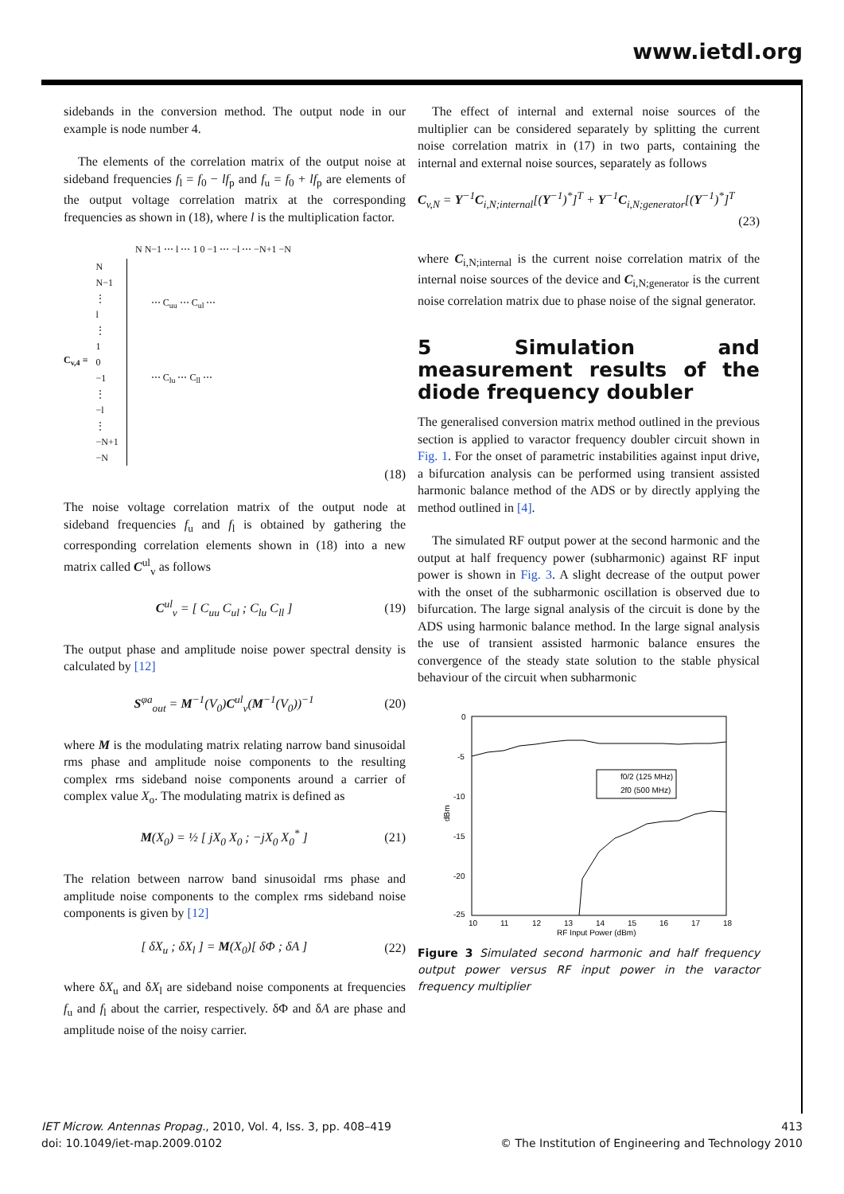www.ietdl.org
sidebands in the conversion method. The output node in our example is node number 4.
The elements of the correlation matrix of the output noise at sideband frequencies f<sub>l</sub> = f<sub>0</sub> − lf<sub>p</sub> and f<sub>u</sub> = f<sub>0</sub> + lf<sub>p</sub> are elements of the output voltage correlation matrix at the corresponding frequencies as shown in (18), where l is the multiplication factor.
N N−1 ⋯ l ⋯ 1 0 −1 ⋯ −l ⋯ −N+1 −N
C<sub>v,4</sub> =
N
N−1
⋮
l
⋮
1
0
−1
⋮
−l
⋮
−N+1
−N
⋯ C<sub>uu</sub> ⋯ C<sub>ul</sub> ⋯
⋯ C<sub>lu</sub> ⋯ C<sub>ll</sub> ⋯
(18)
The noise voltage correlation matrix of the output node at sideband frequencies f<sub>u</sub> and f<sub>l</sub> is obtained by gathering the corresponding correlation elements shown in (18) into a new matrix called C<sup>ul</sup><sub>v</sub> as follows
C<sup>ul</sup><sub>v</sub> = [ C<sub>uu</sub> C<sub>ul</sub> ; C<sub>lu</sub> C<sub>ll</sub> ] (19)
The output phase and amplitude noise power spectral density is calculated by [12]
S<sup>φa</sup><sub>out</sub> = M<sup>−1</sup>(V<sub>0</sub>)C<sup>ul</sup><sub>v</sub>(M<sup>−1</sup>(V<sub>0</sub>))<sup>−1</sup> (20)
where M is the modulating matrix relating narrow band sinusoidal rms phase and amplitude noise components to the resulting complex rms sideband noise components around a carrier of complex value X<sub>o</sub>. The modulating matrix is defined as
M(X<sub>0</sub>) = ½ [ jX<sub>0</sub> X<sub>0</sub> ; −jX<sub>0</sub> X<sub>0</sub><sup>*</sup> ] (21)
The relation between narrow band sinusoidal rms phase and amplitude noise components to the complex rms sideband noise components is given by [12]
[ δX<sub>u</sub> ; δX<sub>l</sub> ] = M(X<sub>0</sub>)[ δΦ ; δA ] (22)
where δX<sub>u</sub> and δX<sub>l</sub> are sideband noise components at frequencies f<sub>u</sub> and f<sub>l</sub> about the carrier, respectively. δΦ and δA are phase and amplitude noise of the noisy carrier.
The effect of internal and external noise sources of the multiplier can be considered separately by splitting the current noise correlation matrix in (17) in two parts, containing the internal and external noise sources, separately as follows
C<sub>v,N</sub> = Y<sup>−1</sup>C<sub>i,N;internal</sub>[(Y<sup>−1</sup>)<sup>*</sup>]<sup>T</sup> + Y<sup>−1</sup>C<sub>i,N;generator</sub>[(Y<sup>−1</sup>)<sup>*</sup>]<sup>T</sup>
(23)
where C<sub>i,N;internal</sub> is the current noise correlation matrix of the internal noise sources of the device and C<sub>i,N;generator</sub> is the current noise correlation matrix due to phase noise of the signal generator.
5 Simulation and measurement results of the diode frequency doubler
The generalised conversion matrix method outlined in the previous section is applied to varactor frequency doubler circuit shown in Fig. 1. For the onset of parametric instabilities against input drive, a bifurcation analysis can be performed using transient assisted harmonic balance method of the ADS or by directly applying the method outlined in [4].
The simulated RF output power at the second harmonic and the output at half frequency power (subharmonic) against RF input power is shown in Fig. 3. A slight decrease of the output power with the onset of the subharmonic oscillation is observed due to bifurcation. The large signal analysis of the circuit is done by the ADS using harmonic balance method. In the large signal analysis the use of transient assisted harmonic balance ensures the convergence of the steady state solution to the stable physical behaviour of the circuit when subharmonic
0
-5
-10
-15
-20
-25
10
11
12
13
14
15
16
17
18
RF Input Power (dBm)
dBm
f0/2 (125 MHz)
2f0 (500 MHz)
Figure 3 Simulated second harmonic and half frequency output power versus RF input power in the varactor frequency multiplier
IET Microw. Antennas Propag., 2010, Vol. 4, Iss. 3, pp. 408–419
doi: 10.1049/iet-map.2009.0102
413
© The Institution of Engineering and Technology 2010